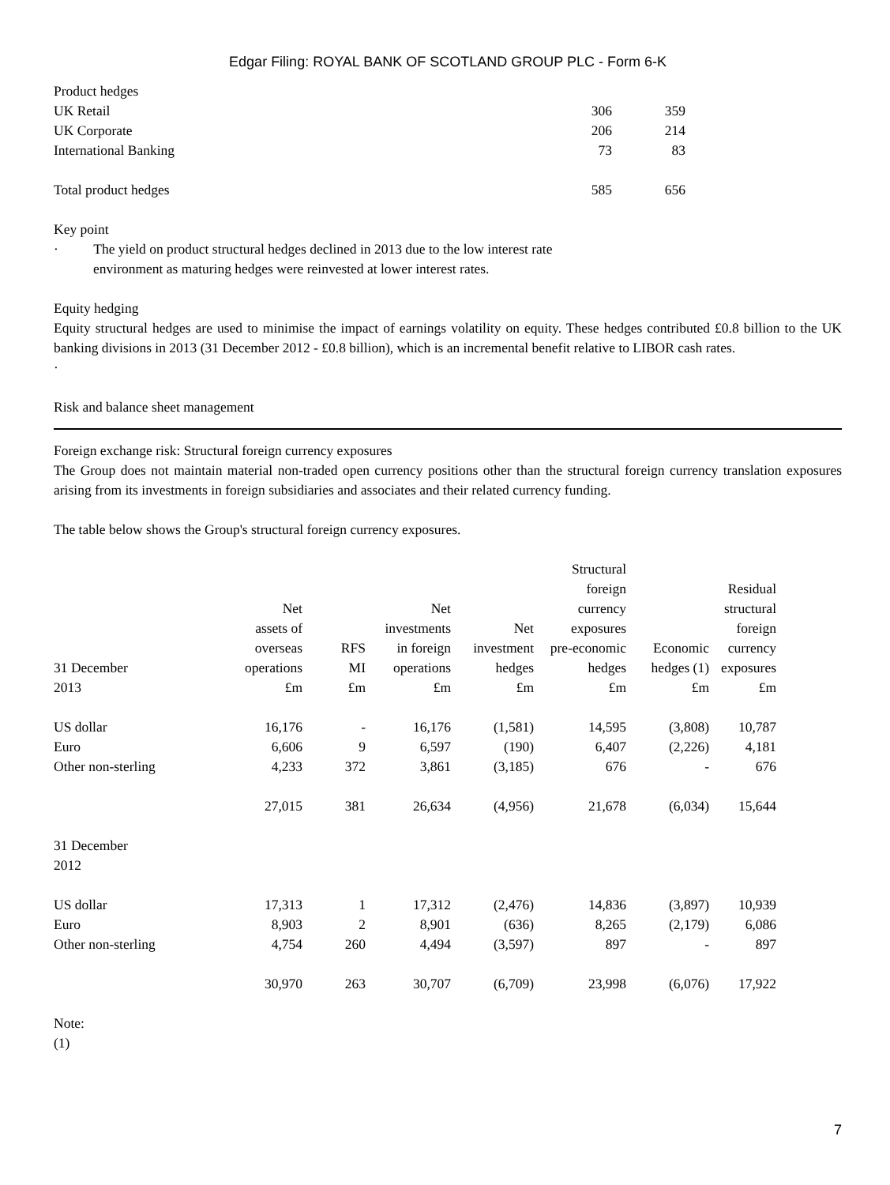Edgar Filing: ROYAL BANK OF SCOTLAND GROUP PLC - Form 6-K
| Product hedges | | |
| UK Retail | 306 | 359 |
| UK Corporate | 206 | 214 |
| International Banking | 73 | 83 |
| Total product hedges | 585 | 656 |
Key point
· The yield on product structural hedges declined in 2013 due to the low interest rate
environment as maturing hedges were reinvested at lower interest rates.
Equity hedging
Equity structural hedges are used to minimise the impact of earnings volatility on equity. These hedges contributed £0.8 billion to the UK banking divisions in 2013 (31 December 2012 - £0.8 billion), which is an incremental benefit relative to LIBOR cash rates.
·
Risk and balance sheet management
Foreign exchange risk: Structural foreign currency exposures
The Group does not maintain material non-traded open currency positions other than the structural foreign currency translation exposures arising from its investments in foreign subsidiaries and associates and their related currency funding.
The table below shows the Group's structural foreign currency exposures.
| 31 December 2013 | Net assets of overseas operations £m | RFS MI £m | Net investments in foreign operations £m | Net investment hedges £m | Structural foreign currency exposures pre-economic hedges £m | Economic hedges (1) £m | Residual structural foreign currency exposures £m |
| --- | --- | --- | --- | --- | --- | --- | --- |
| US dollar | 16,176 | - | 16,176 | (1,581) | 14,595 | (3,808) | 10,787 |
| Euro | 6,606 | 9 | 6,597 | (190) | 6,407 | (2,226) | 4,181 |
| Other non-sterling | 4,233 | 372 | 3,861 | (3,185) | 676 | - | 676 |
| | 27,015 | 381 | 26,634 | (4,956) | 21,678 | (6,034) | 15,644 |
| 31 December 2012 | | | | | | | |
| US dollar | 17,313 | 1 | 17,312 | (2,476) | 14,836 | (3,897) | 10,939 |
| Euro | 8,903 | 2 | 8,901 | (636) | 8,265 | (2,179) | 6,086 |
| Other non-sterling | 4,754 | 260 | 4,494 | (3,597) | 897 | - | 897 |
| | 30,970 | 263 | 30,707 | (6,709) | 23,998 | (6,076) | 17,922 |
Note:
(1)
7